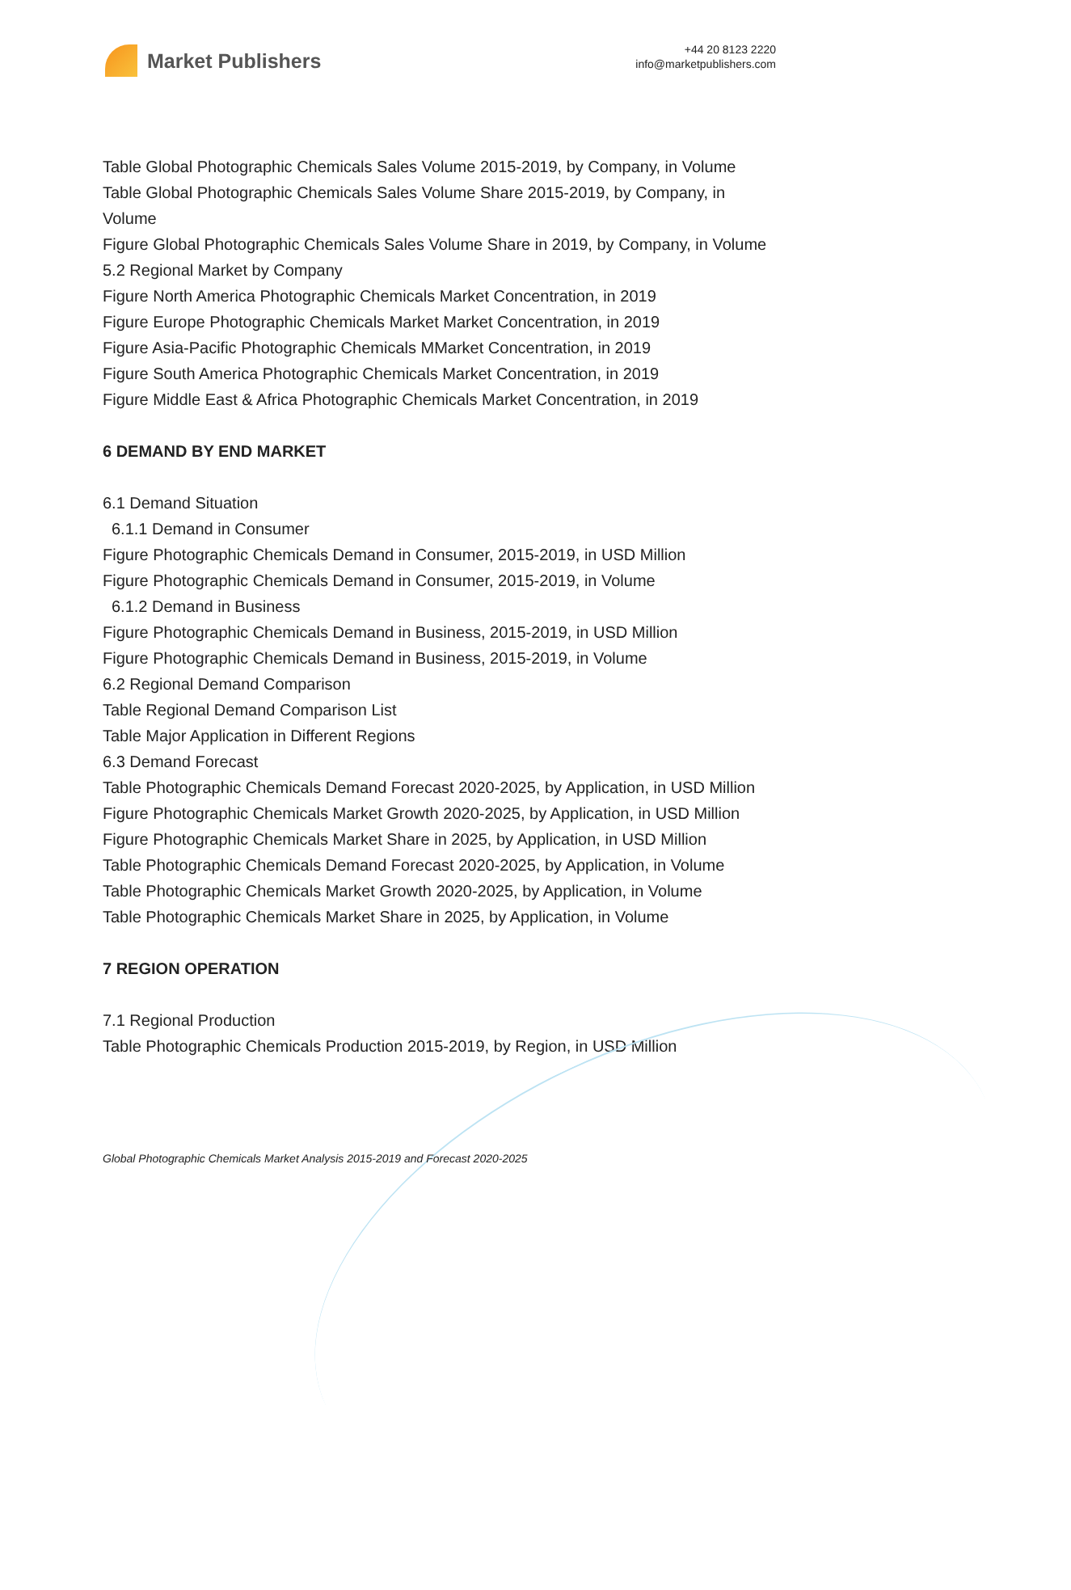Market Publishers
+44 20 8123 2220
info@marketpublishers.com
Table Global Photographic Chemicals Sales Volume 2015-2019, by Company, in Volume
Table Global Photographic Chemicals Sales Volume Share 2015-2019, by Company, in Volume
Figure Global Photographic Chemicals Sales Volume Share in 2019, by Company, in Volume
5.2 Regional Market by Company
Figure North America Photographic Chemicals Market Concentration, in 2019
Figure Europe Photographic Chemicals Market Market Concentration, in 2019
Figure Asia-Pacific Photographic Chemicals MMarket Concentration, in 2019
Figure South America Photographic Chemicals Market Concentration, in 2019
Figure Middle East & Africa Photographic Chemicals Market Concentration, in 2019
6 DEMAND BY END MARKET
6.1 Demand Situation
6.1.1 Demand in Consumer
Figure Photographic Chemicals Demand in Consumer, 2015-2019, in USD Million
Figure Photographic Chemicals Demand in Consumer, 2015-2019, in Volume
6.1.2 Demand in Business
Figure Photographic Chemicals Demand in Business, 2015-2019, in USD Million
Figure Photographic Chemicals Demand in Business, 2015-2019, in Volume
6.2 Regional Demand Comparison
Table Regional Demand Comparison List
Table Major Application in Different Regions
6.3 Demand Forecast
Table Photographic Chemicals Demand Forecast 2020-2025, by Application, in USD Million
Figure Photographic Chemicals Market Growth 2020-2025, by Application, in USD Million
Figure Photographic Chemicals Market Share in 2025, by Application, in USD Million
Table Photographic Chemicals Demand Forecast 2020-2025, by Application, in Volume
Table Photographic Chemicals Market Growth 2020-2025, by Application, in Volume
Table Photographic Chemicals Market Share in 2025, by Application, in Volume
7 REGION OPERATION
7.1 Regional Production
Table Photographic Chemicals Production 2015-2019, by Region, in USD Million
Global Photographic Chemicals Market Analysis 2015-2019 and Forecast 2020-2025